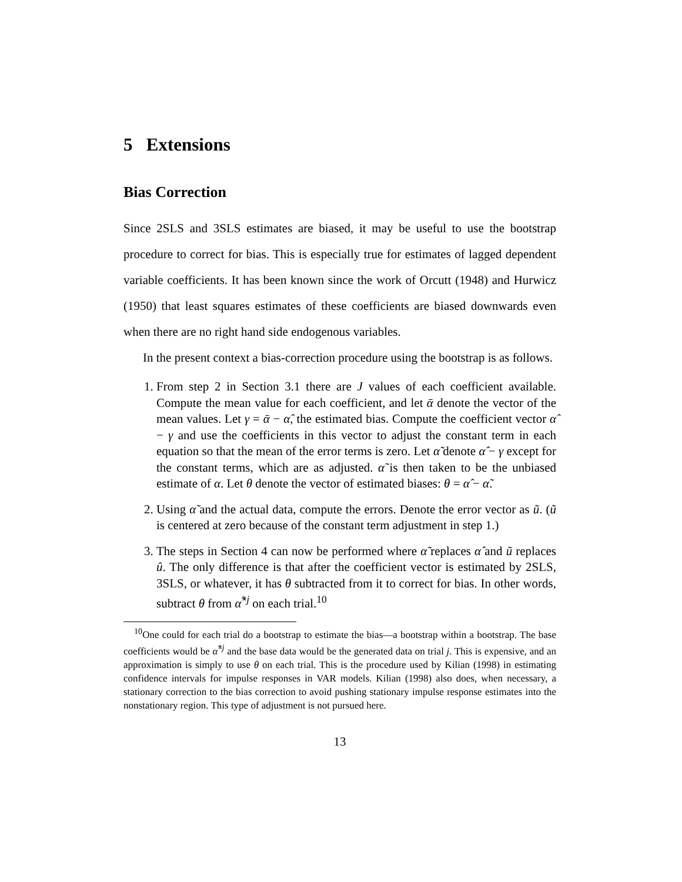5 Extensions
Bias Correction
Since 2SLS and 3SLS estimates are biased, it may be useful to use the bootstrap procedure to correct for bias. This is especially true for estimates of lagged dependent variable coefficients. It has been known since the work of Orcutt (1948) and Hurwicz (1950) that least squares estimates of these coefficients are biased downwards even when there are no right hand side endogenous variables.
In the present context a bias-correction procedure using the bootstrap is as follows.
1. From step 2 in Section 3.1 there are J values of each coefficient available. Compute the mean value for each coefficient, and let ᾱ denote the vector of the mean values. Let γ = ᾱ − α̂, the estimated bias. Compute the coefficient vector α̂ − γ and use the coefficients in this vector to adjust the constant term in each equation so that the mean of the error terms is zero. Let α̃ denote α̂ − γ except for the constant terms, which are as adjusted. α̃ is then taken to be the unbiased estimate of α. Let θ denote the vector of estimated biases: θ = α̂ − α̃.
2. Using α̃ and the actual data, compute the errors. Denote the error vector as ũ. (ũ is centered at zero because of the constant term adjustment in step 1.)
3. The steps in Section 4 can now be performed where α̃ replaces α̂ and ũ replaces û. The only difference is that after the coefficient vector is estimated by 2SLS, 3SLS, or whatever, it has θ subtracted from it to correct for bias. In other words, subtract θ from α̂<sup>*j</sup> on each trial.<sup>10</sup>
<sup>10</sup> One could for each trial do a bootstrap to estimate the bias—a bootstrap within a bootstrap. The base coefficients would be α̂<sup>*j</sup> and the base data would be the generated data on trial j. This is expensive, and an approximation is simply to use θ on each trial. This is the procedure used by Kilian (1998) in estimating confidence intervals for impulse responses in VAR models. Kilian (1998) also does, when necessary, a stationary correction to the bias correction to avoid pushing stationary impulse response estimates into the nonstationary region. This type of adjustment is not pursued here.
13